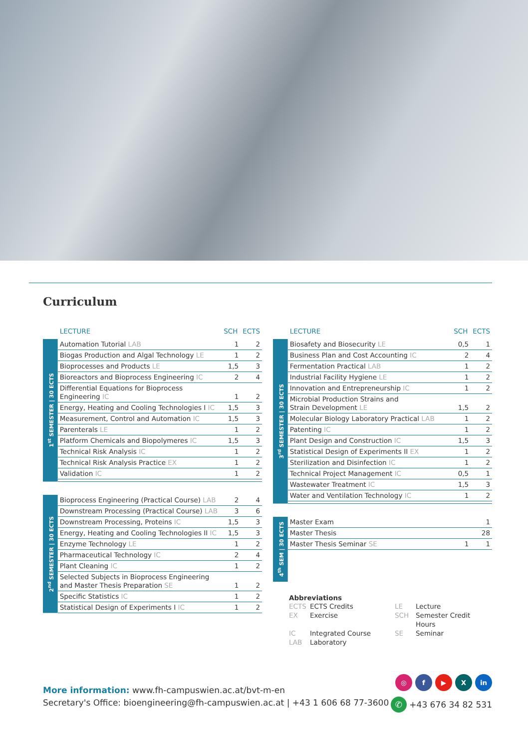Curriculum
| | LECTURE | SCH | ECTS |
| --- | --- | --- | --- |
| 1<sup>st</sup> SEMESTER / 30 ECTS | Automation Tutorial LAB | 1 | 2 |
| | Biogas Production and Algal Technology LE | 1 | 2 |
| | Bioprocesses and Products LE | 1,5 | 3 |
| | Bioreactors and Bioprocess Engineering IC | 2 | 4 |
| | Differential Equations for Bioprocess Engineering IC | 1 | 2 |
| | Energy, Heating and Cooling Technologies I IC | 1,5 | 3 |
| | Measurement, Control and Automation IC | 1,5 | 3 |
| | Parenterals LE | 1 | 2 |
| | Platform Chemicals and Biopolymeres IC | 1,5 | 3 |
| | Technical Risk Analysis IC | 1 | 2 |
| | Technical Risk Analysis Practice EX | 1 | 2 |
| | Validation IC | 1 | 2 |
| 2<sup>nd</sup> SEMESTER / 30 ECTS | Bioprocess Engineering (Practical Course) LAB | 2 | 4 |
| | Downstream Processing (Practical Course) LAB | 3 | 6 |
| | Downstream Processing, Proteins IC | 1,5 | 3 |
| | Energy, Heating and Cooling Technologies II IC | 1,5 | 3 |
| | Enzyme Technology LE | 1 | 2 |
| | Pharmaceutical Technology IC | 2 | 4 |
| | Plant Cleaning IC | 1 | 2 |
| | Selected Subjects in Bioprocess Engineering and Master Thesis Preparation SE | 1 | 2 |
| | Specific Statistics IC | 1 | 2 |
| | Statistical Design of Experiments I IC | 1 | 2 |
| | LECTURE | SCH | ECTS |
| --- | --- | --- | --- |
| 3<sup>rd</sup> SEMESTER / 30 ECTS | Biosafety and Biosecurity LE | 0,5 | 1 |
| | Business Plan and Cost Accounting IC | 2 | 4 |
| | Fermentation Practical LAB | 1 | 2 |
| | Industrial Facility Hygiene LE | 1 | 2 |
| | Innovation and Entrepreneurship IC | 1 | 2 |
| | Microbial Production Strains and Strain Development LE | 1,5 | 2 |
| | Molecular Biology Laboratory Practical LAB | 1 | 2 |
| | Patenting IC | 1 | 2 |
| | Plant Design and Construction IC | 1,5 | 3 |
| | Statistical Design of Experiments II EX | 1 | 2 |
| | Sterilization and Disinfection IC | 1 | 2 |
| | Technical Project Management IC | 0,5 | 1 |
| | Wastewater Treatment IC | 1,5 | 3 |
| | Water and Ventilation Technology IC | 1 | 2 |
| 4<sup>th</sup> SEM / 30 ECTS | Master Exam | | 1 |
| | Master Thesis | | 28 |
| | Master Thesis Seminar SE | 1 | 1 |
Abbreviations
ECTS ECTS Credits LE Lecture EX Exercise SCH Semester Credit Hours IC Integrated Course SE Seminar LAB Laboratory
More information: www.fh-campuswien.ac.at/bvt-m-en
Secretary's Office: bioengineering@fh-campuswien.ac.at | +43 1 606 68 77-3600
◎ f ▶ X in
✆ +43 676 34 82 531